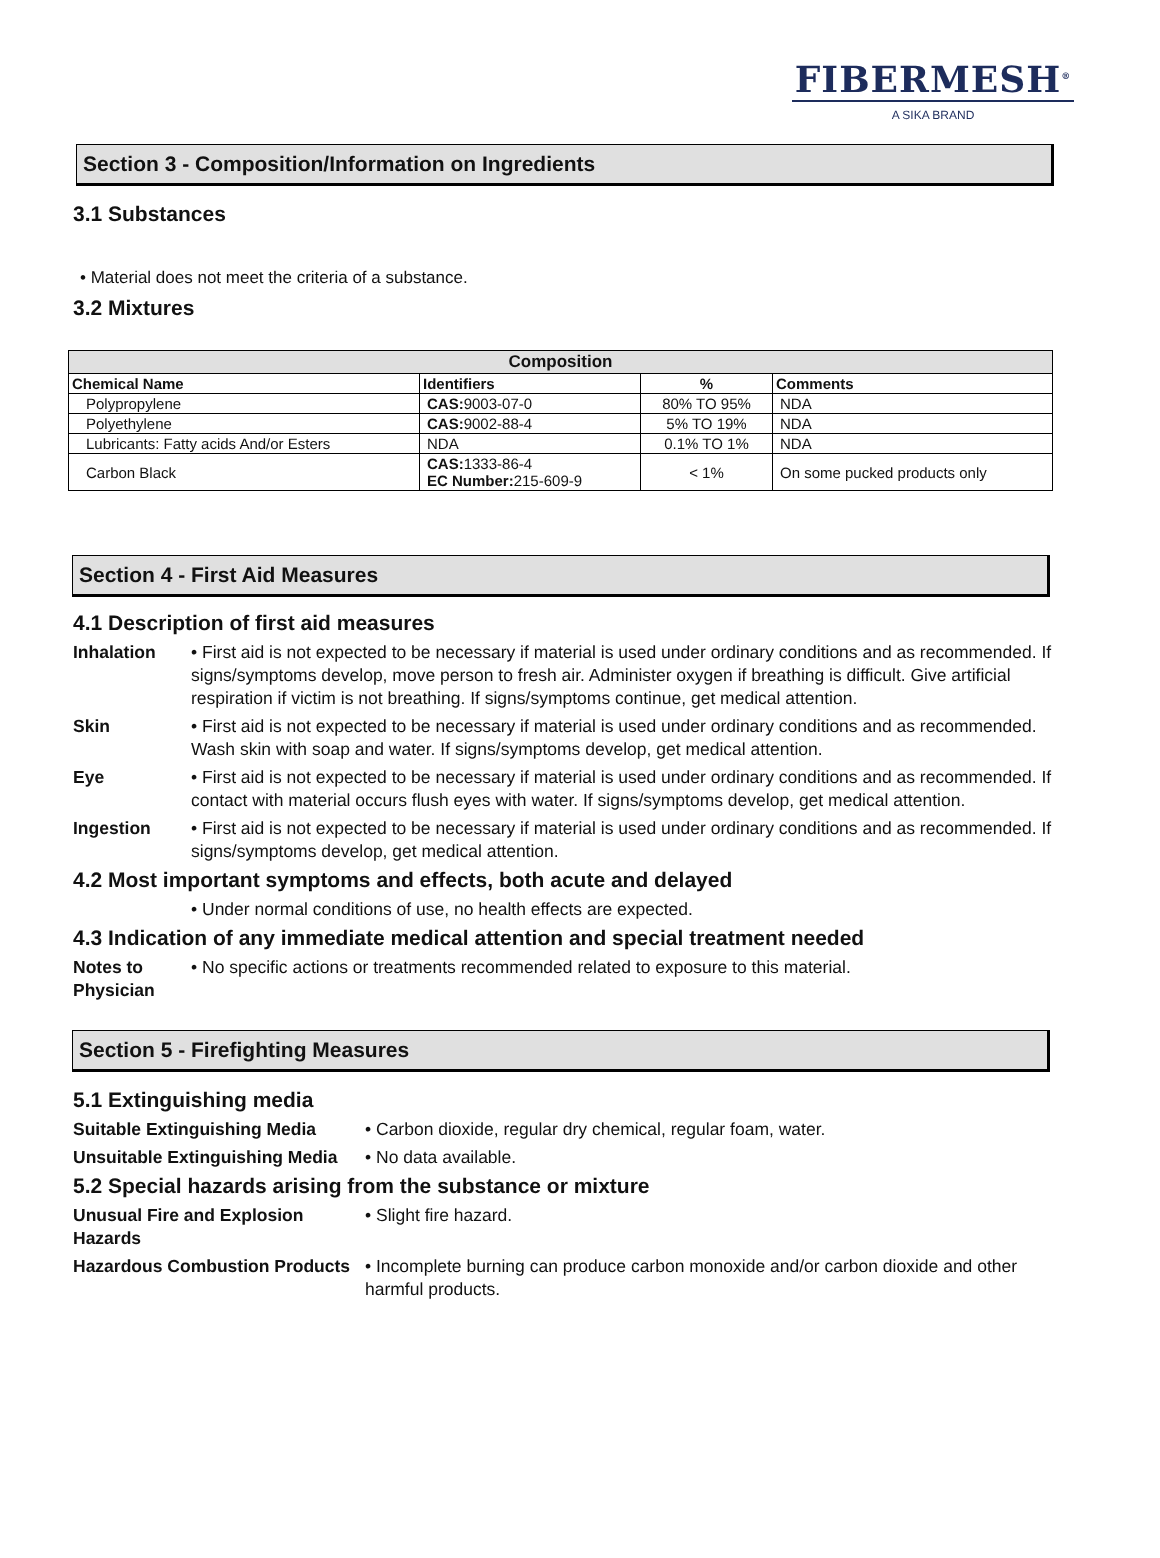FIBERMESH<sup>®</sup>
A SIKA BRAND
Section 3 - Composition/Information on Ingredients
3.1 Substances
• Material does not meet the criteria of a substance.
3.2 Mixtures
| Composition | | | |
| --- | --- | --- | --- |
| Chemical Name | Identifiers | % | Comments |
| Polypropylene | CAS: 9003-07-0 | 80% TO 95% | NDA |
| Polyethylene | CAS: 9002-88-4 | 5% TO 19% | NDA |
| Lubricants: Fatty acids And/or Esters | NDA | 0.1% TO 1% | NDA |
| Carbon Black | CAS: 1333-86-4 EC Number: 215-609-9 | < 1% | On some pucked products only |
Section 4 - First Aid Measures
4.1 Description of first aid measures
Inhalation • First aid is not expected to be necessary if material is used under ordinary conditions and as recommended. If signs/symptoms develop, move person to fresh air. Administer oxygen if breathing is difficult. Give artificial respiration if victim is not breathing. If signs/symptoms continue, get medical attention.
Skin • First aid is not expected to be necessary if material is used under ordinary conditions and as recommended. Wash skin with soap and water. If signs/symptoms develop, get medical attention.
Eye • First aid is not expected to be necessary if material is used under ordinary conditions and as recommended. If contact with material occurs flush eyes with water. If signs/symptoms develop, get medical attention.
Ingestion • First aid is not expected to be necessary if material is used under ordinary conditions and as recommended. If signs/symptoms develop, get medical attention.
4.2 Most important symptoms and effects, both acute and delayed
• Under normal conditions of use, no health effects are expected.
4.3 Indication of any immediate medical attention and special treatment needed
Notes to Physician
• No specific actions or treatments recommended related to exposure to this material.
Section 5 - Firefighting Measures
5.1 Extinguishing media
Suitable Extinguishing Media
• Carbon dioxide, regular dry chemical, regular foam, water.
Unsuitable Extinguishing Media
• No data available.
5.2 Special hazards arising from the substance or mixture
Unusual Fire and Explosion Hazards
• Slight fire hazard.
Hazardous Combustion Products
• Incomplete burning can produce carbon monoxide and/or carbon dioxide and other harmful products.